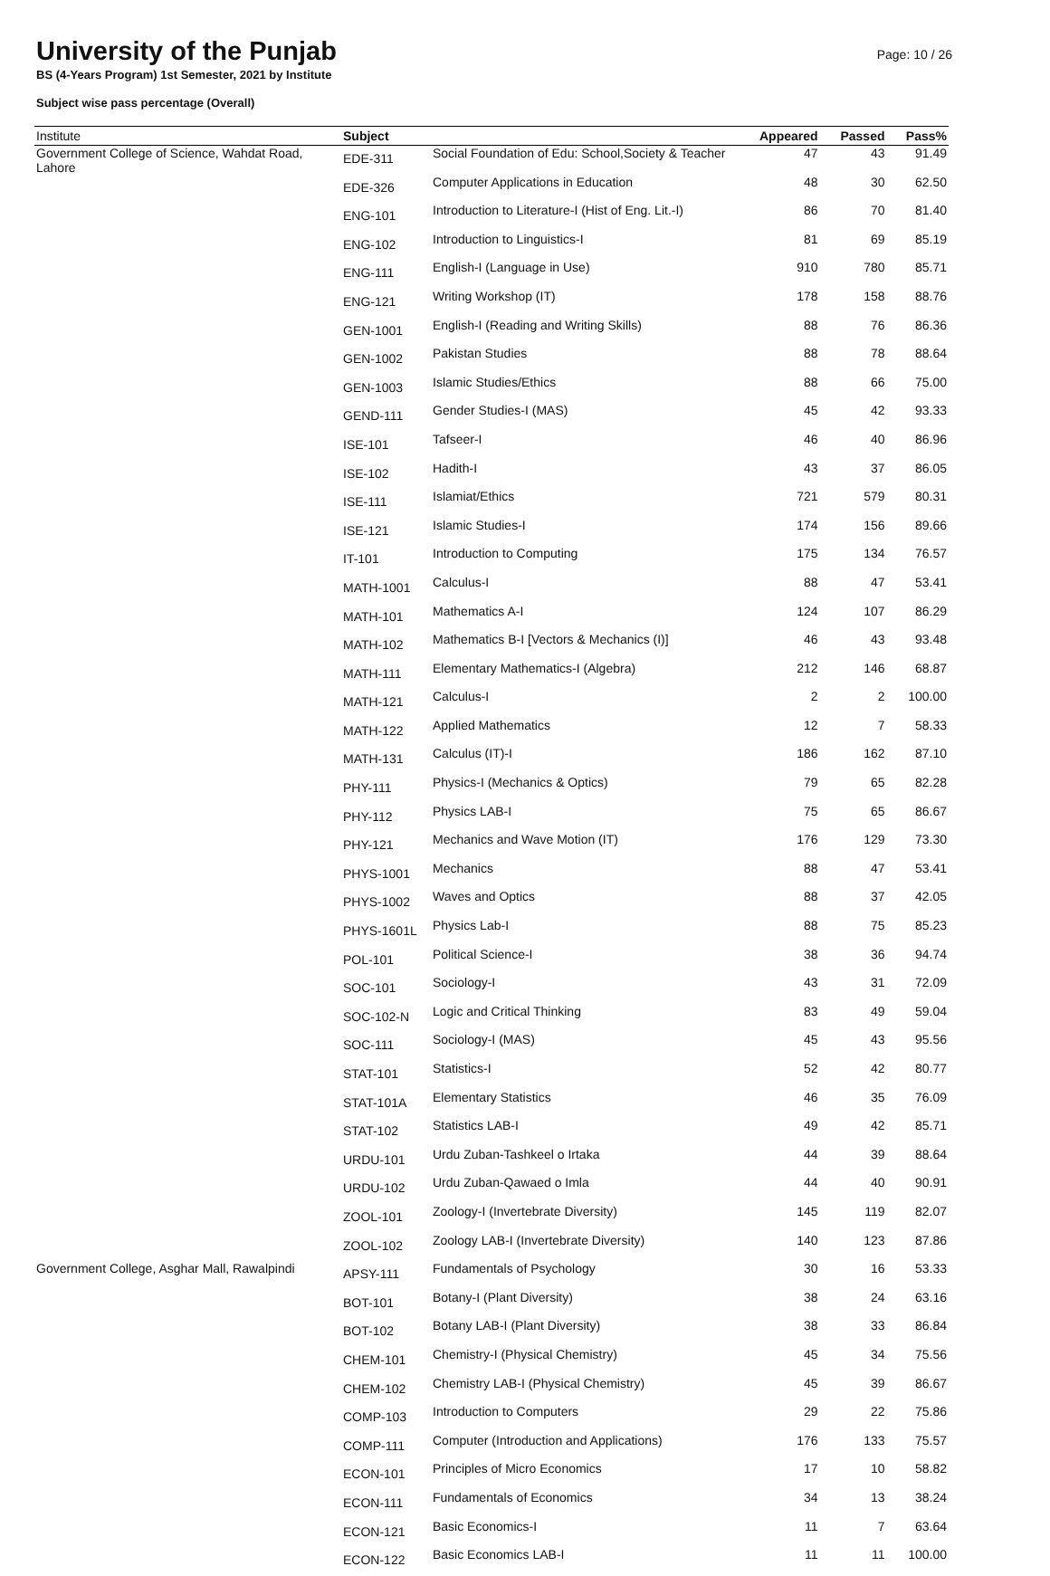University of the Punjab
BS (4-Years Program) 1st Semester, 2021 by Institute
Subject wise pass percentage (Overall)
Page: 10 / 26
| Institute | Subject | | Appeared | Passed | Pass% |
| --- | --- | --- | --- | --- | --- |
| Government College of Science, Wahdat Road, Lahore | EDE-311 | Social Foundation of Edu: School,Society & Teacher | 47 | 43 | 91.49 |
| | EDE-326 | Computer Applications in Education | 48 | 30 | 62.50 |
| | ENG-101 | Introduction to Literature-I (Hist of Eng. Lit.-I) | 86 | 70 | 81.40 |
| | ENG-102 | Introduction to Linguistics-I | 81 | 69 | 85.19 |
| | ENG-111 | English-I (Language in Use) | 910 | 780 | 85.71 |
| | ENG-121 | Writing Workshop (IT) | 178 | 158 | 88.76 |
| | GEN-1001 | English-I (Reading and Writing Skills) | 88 | 76 | 86.36 |
| | GEN-1002 | Pakistan Studies | 88 | 78 | 88.64 |
| | GEN-1003 | Islamic Studies/Ethics | 88 | 66 | 75.00 |
| | GEND-111 | Gender Studies-I (MAS) | 45 | 42 | 93.33 |
| | ISE-101 | Tafseer-I | 46 | 40 | 86.96 |
| | ISE-102 | Hadith-I | 43 | 37 | 86.05 |
| | ISE-111 | Islamiat/Ethics | 721 | 579 | 80.31 |
| | ISE-121 | Islamic Studies-I | 174 | 156 | 89.66 |
| | IT-101 | Introduction to Computing | 175 | 134 | 76.57 |
| | MATH-1001 | Calculus-I | 88 | 47 | 53.41 |
| | MATH-101 | Mathematics A-I | 124 | 107 | 86.29 |
| | MATH-102 | Mathematics B-I [Vectors & Mechanics (I)] | 46 | 43 | 93.48 |
| | MATH-111 | Elementary Mathematics-I (Algebra) | 212 | 146 | 68.87 |
| | MATH-121 | Calculus-I | 2 | 2 | 100.00 |
| | MATH-122 | Applied Mathematics | 12 | 7 | 58.33 |
| | MATH-131 | Calculus (IT)-I | 186 | 162 | 87.10 |
| | PHY-111 | Physics-I (Mechanics & Optics) | 79 | 65 | 82.28 |
| | PHY-112 | Physics LAB-I | 75 | 65 | 86.67 |
| | PHY-121 | Mechanics and Wave Motion (IT) | 176 | 129 | 73.30 |
| | PHYS-1001 | Mechanics | 88 | 47 | 53.41 |
| | PHYS-1002 | Waves and Optics | 88 | 37 | 42.05 |
| | PHYS-1601L | Physics Lab-I | 88 | 75 | 85.23 |
| | POL-101 | Political Science-I | 38 | 36 | 94.74 |
| | SOC-101 | Sociology-I | 43 | 31 | 72.09 |
| | SOC-102-N | Logic and Critical Thinking | 83 | 49 | 59.04 |
| | SOC-111 | Sociology-I (MAS) | 45 | 43 | 95.56 |
| | STAT-101 | Statistics-I | 52 | 42 | 80.77 |
| | STAT-101A | Elementary Statistics | 46 | 35 | 76.09 |
| | STAT-102 | Statistics LAB-I | 49 | 42 | 85.71 |
| | URDU-101 | Urdu Zuban-Tashkeel o Irtaka | 44 | 39 | 88.64 |
| | URDU-102 | Urdu Zuban-Qawaed o Imla | 44 | 40 | 90.91 |
| | ZOOL-101 | Zoology-I (Invertebrate Diversity) | 145 | 119 | 82.07 |
| | ZOOL-102 | Zoology LAB-I (Invertebrate Diversity) | 140 | 123 | 87.86 |
| Government College, Asghar Mall, Rawalpindi | APSY-111 | Fundamentals of Psychology | 30 | 16 | 53.33 |
| | BOT-101 | Botany-I (Plant Diversity) | 38 | 24 | 63.16 |
| | BOT-102 | Botany LAB-I (Plant Diversity) | 38 | 33 | 86.84 |
| | CHEM-101 | Chemistry-I (Physical Chemistry) | 45 | 34 | 75.56 |
| | CHEM-102 | Chemistry LAB-I (Physical Chemistry) | 45 | 39 | 86.67 |
| | COMP-103 | Introduction to Computers | 29 | 22 | 75.86 |
| | COMP-111 | Computer (Introduction and Applications) | 176 | 133 | 75.57 |
| | ECON-101 | Principles of Micro Economics | 17 | 10 | 58.82 |
| | ECON-111 | Fundamentals of Economics | 34 | 13 | 38.24 |
| | ECON-121 | Basic Economics-I | 11 | 7 | 63.64 |
| | ECON-122 | Basic Economics LAB-I | 11 | 11 | 100.00 |